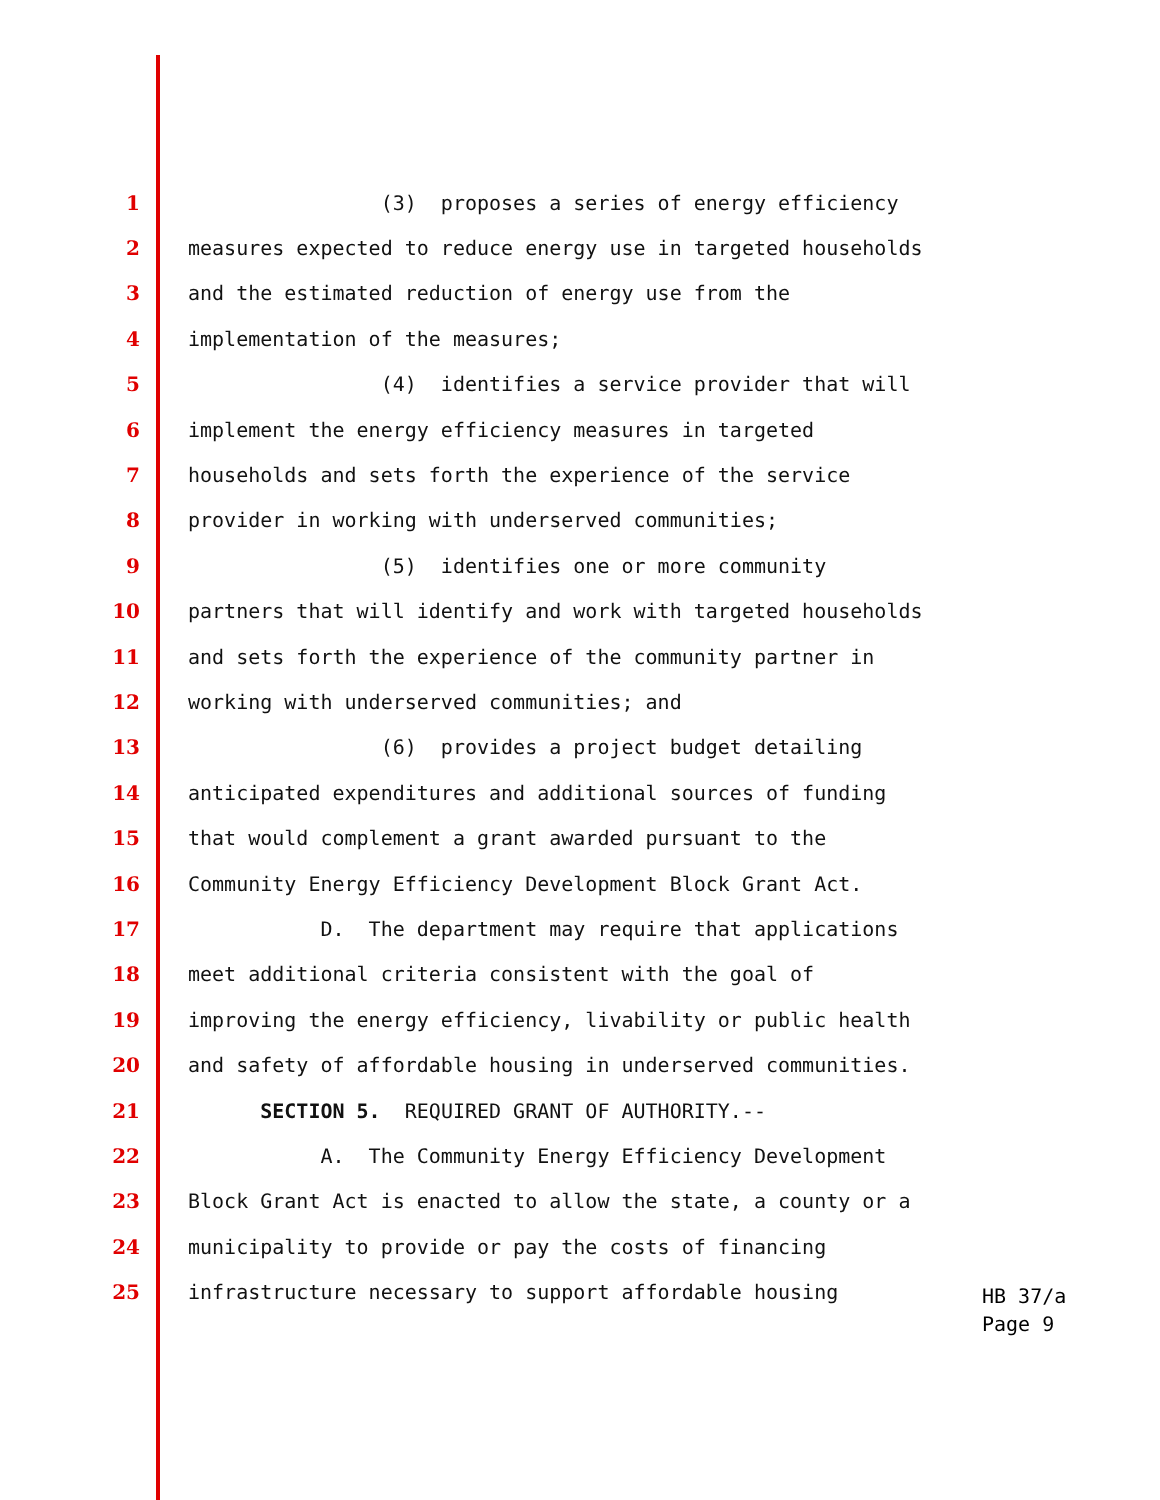1 (3) proposes a series of energy efficiency
2 measures expected to reduce energy use in targeted households
3 and the estimated reduction of energy use from the
4 implementation of the measures;
5 (4) identifies a service provider that will
6 implement the energy efficiency measures in targeted
7 households and sets forth the experience of the service
8 provider in working with underserved communities;
9 (5) identifies one or more community
10 partners that will identify and work with targeted households
11 and sets forth the experience of the community partner in
12 working with underserved communities; and
13 (6) provides a project budget detailing
14 anticipated expenditures and additional sources of funding
15 that would complement a grant awarded pursuant to the
16 Community Energy Efficiency Development Block Grant Act.
17 D. The department may require that applications
18 meet additional criteria consistent with the goal of
19 improving the energy efficiency, livability or public health
20 and safety of affordable housing in underserved communities.
21 SECTION 5. REQUIRED GRANT OF AUTHORITY.--
22 A. The Community Energy Efficiency Development
23 Block Grant Act is enacted to allow the state, a county or a
24 municipality to provide or pay the costs of financing
25 infrastructure necessary to support affordable housing
HB 37/a
Page 9